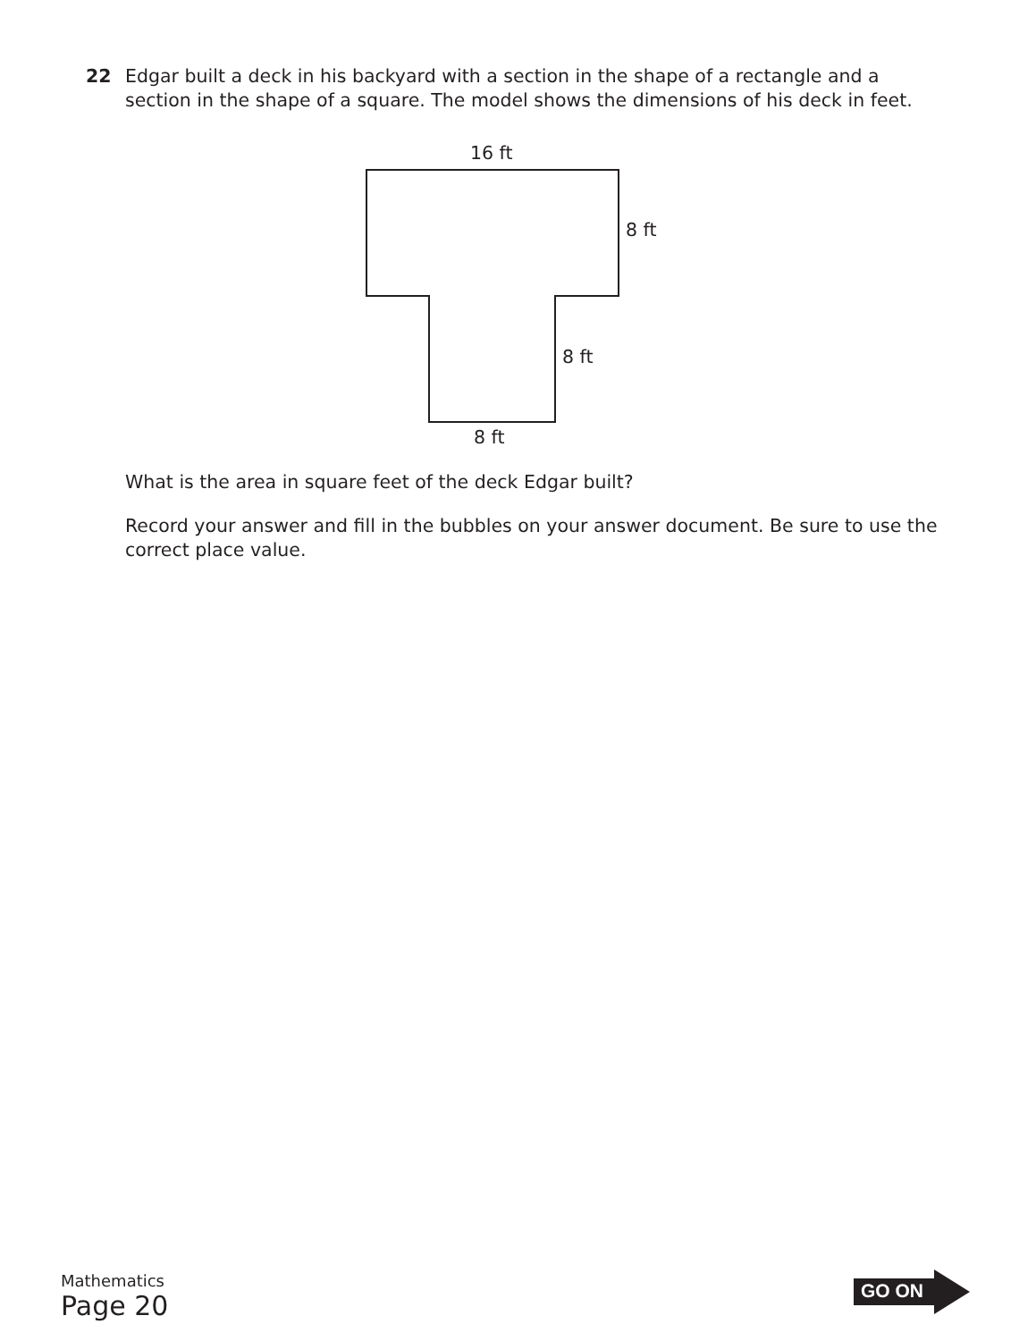22 Edgar built a deck in his backyard with a section in the shape of a rectangle and a
section in the shape of a square. The model shows the dimensions of his deck in feet.
16 ft
8 ft
8 ft
8 ft
What is the area in square feet of the deck Edgar built?
Record your answer and fill in the bubbles on your answer document. Be sure to use the correct place value.
Mathematics
Page 20
GO ON